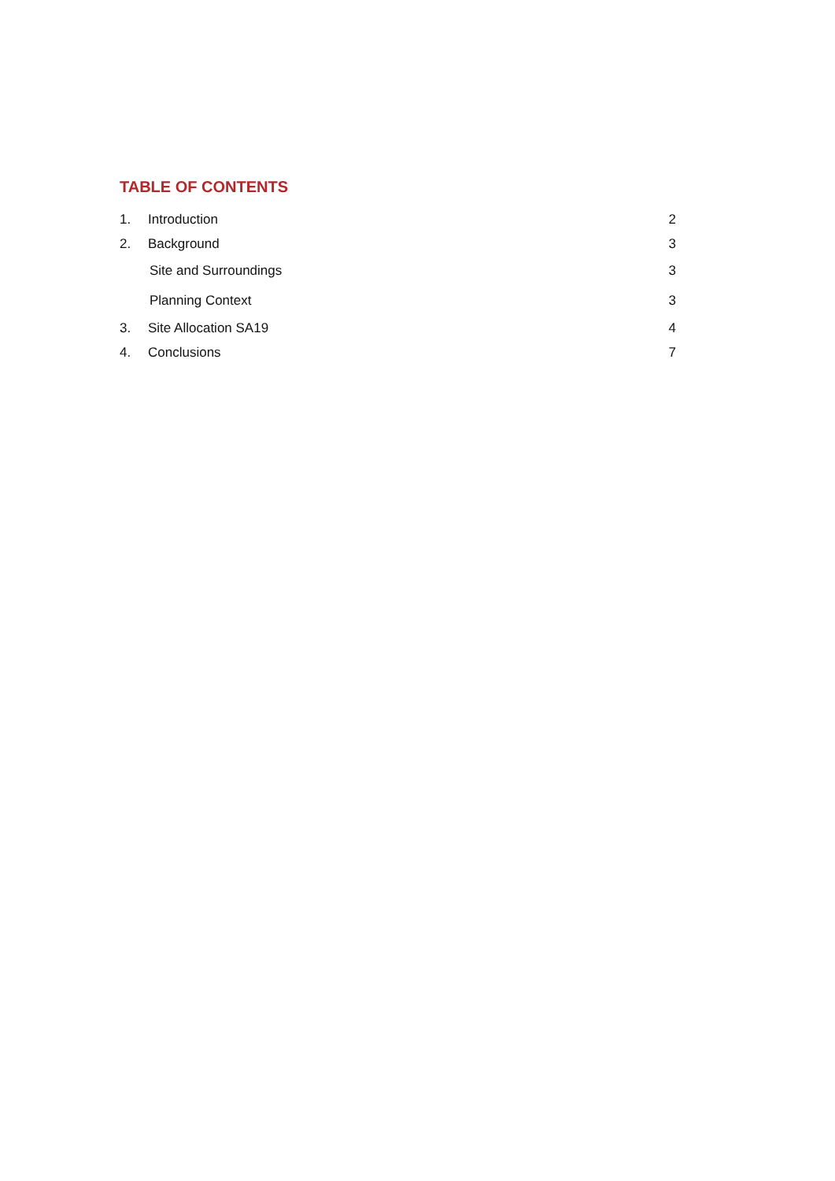TABLE OF CONTENTS
1. Introduction 2
2. Background 3
Site and Surroundings 3
Planning Context 3
3. Site Allocation SA19 4
4. Conclusions 7